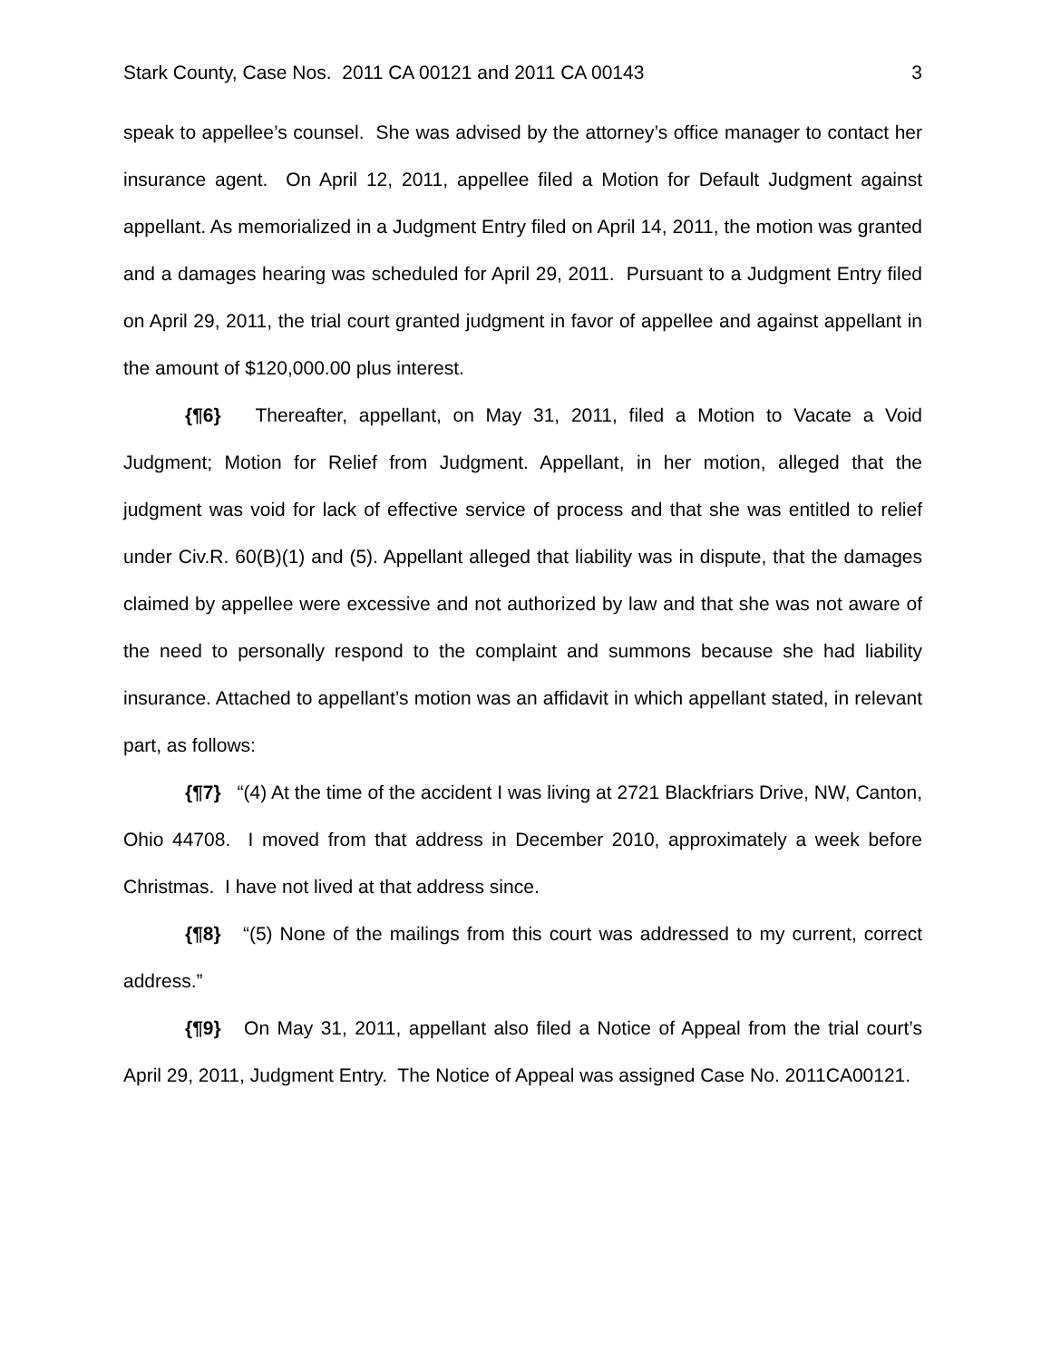Stark County, Case Nos. 2011 CA 00121 and 2011 CA 00143 3
speak to appellee’s counsel. She was advised by the attorney’s office manager to contact her insurance agent. On April 12, 2011, appellee filed a Motion for Default Judgment against appellant. As memorialized in a Judgment Entry filed on April 14, 2011, the motion was granted and a damages hearing was scheduled for April 29, 2011. Pursuant to a Judgment Entry filed on April 29, 2011, the trial court granted judgment in favor of appellee and against appellant in the amount of $120,000.00 plus interest.
{¶6} Thereafter, appellant, on May 31, 2011, filed a Motion to Vacate a Void Judgment; Motion for Relief from Judgment. Appellant, in her motion, alleged that the judgment was void for lack of effective service of process and that she was entitled to relief under Civ.R. 60(B)(1) and (5). Appellant alleged that liability was in dispute, that the damages claimed by appellee were excessive and not authorized by law and that she was not aware of the need to personally respond to the complaint and summons because she had liability insurance. Attached to appellant’s motion was an affidavit in which appellant stated, in relevant part, as follows:
{¶7} “(4) At the time of the accident I was living at 2721 Blackfriars Drive, NW, Canton, Ohio 44708. I moved from that address in December 2010, approximately a week before Christmas. I have not lived at that address since.
{¶8} “(5) None of the mailings from this court was addressed to my current, correct address.”
{¶9} On May 31, 2011, appellant also filed a Notice of Appeal from the trial court’s April 29, 2011, Judgment Entry. The Notice of Appeal was assigned Case No. 2011CA00121.